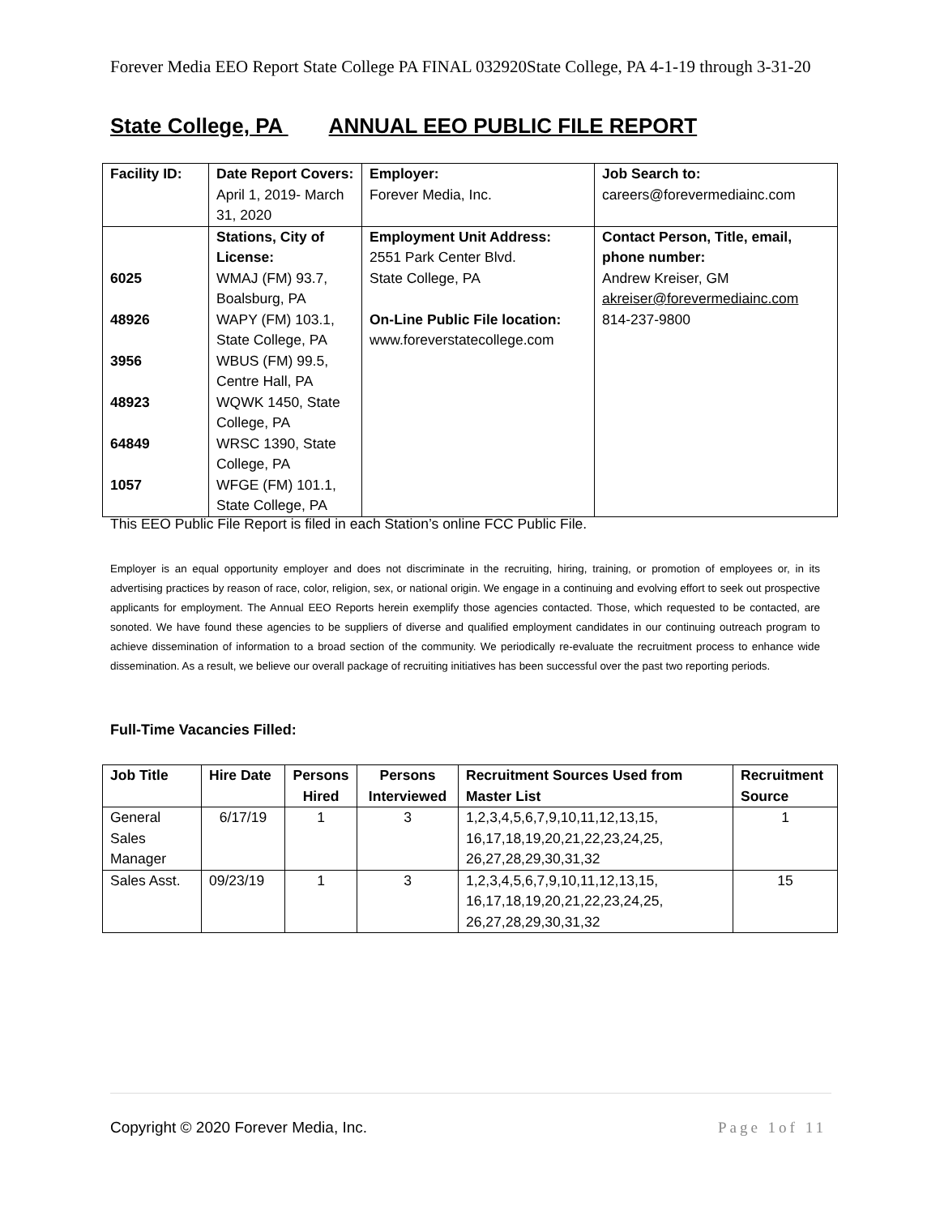Forever Media EEO Report State College PA FINAL 032920State College, PA 4-1-19 through 3-31-20
State College, PA ANNUAL EEO PUBLIC FILE REPORT
| Facility ID: | Date Report Covers: April 1, 2019- March 31, 2020 | Employer: Forever Media, Inc. | Job Search to: careers@forevermediainc.com |
| 6025 48926 3956 48923 64849 1057 | Stations, City of License: WMAJ (FM) 93.7, Boalsburg, PA WAPY (FM) 103.1, State College, PA WBUS (FM) 99.5, Centre Hall, PA WQWK 1450, State College, PA WRSC 1390, State College, PA WFGE (FM) 101.1, State College, PA | Employment Unit Address: 2551 Park Center Blvd. State College, PA On-Line Public File location: www.foreverstatecollege.com | Contact Person, Title, email, phone number: Andrew Kreiser, GM akreiser@forevermediainc.com 814-237-9800 |
This EEO Public File Report is filed in each Station’s online FCC Public File.
Employer is an equal opportunity employer and does not discriminate in the recruiting, hiring, training, or promotion of employees or, in its advertising practices by reason of race, color, religion, sex, or national origin. We engage in a continuing and evolving effort to seek out prospective applicants for employment. The Annual EEO Reports herein exemplify those agencies contacted. Those, which requested to be contacted, are sonoted. We have found these agencies to be suppliers of diverse and qualified employment candidates in our continuing outreach program to achieve dissemination of information to a broad section of the community. We periodically re-evaluate the recruitment process to enhance wide dissemination. As a result, we believe our overall package of recruiting initiatives has been successful over the past two reporting periods.
Full-Time Vacancies Filled:
| Job Title | Hire Date | Persons Hired | Persons Interviewed | Recruitment Sources Used from Master List | Recruitment Source |
| --- | --- | --- | --- | --- | --- |
| General Sales Manager | 6/17/19 | 1 | 3 | 1,2,3,4,5,6,7,9,10,11,12,13,15, 16,17,18,19,20,21,22,23,24,25, 26,27,28,29,30,31,32 | 1 |
| Sales Asst. | 09/23/19 | 1 | 3 | 1,2,3,4,5,6,7,9,10,11,12,13,15, 16,17,18,19,20,21,22,23,24,25, 26,27,28,29,30,31,32 | 15 |
Copyright © 2020 Forever Media, Inc. Page 1of 11